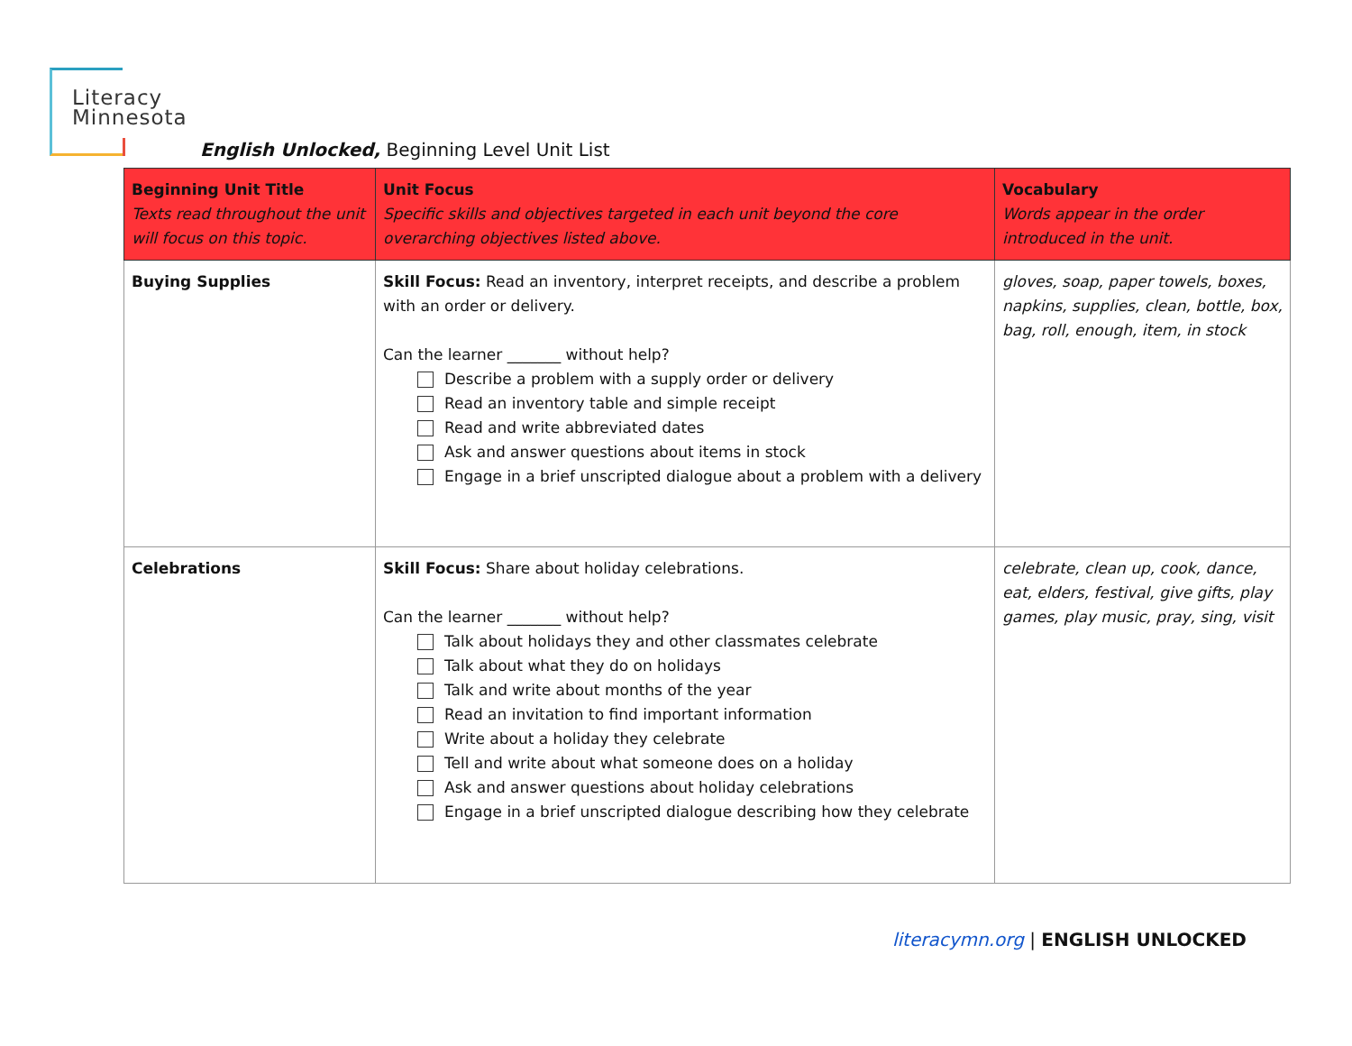Literacy
Minnesota
English Unlocked, Beginning Level Unit List
| Beginning Unit Title Texts read throughout the unit will focus on this topic. | Unit Focus Specific skills and objectives targeted in each unit beyond the core overarching objectives listed above. | Vocabulary Words appear in the order introduced in the unit. |
| --- | --- | --- |
| Buying Supplies | Skill Focus: Read an inventory, interpret receipts, and describe a problem with an order or delivery. Can the learner _______ without help? Describe a problem with a supply order or delivery Read an inventory table and simple receipt Read and write abbreviated dates Ask and answer questions about items in stock Engage in a brief unscripted dialogue about a problem with a delivery | gloves, soap, paper towels, boxes, napkins, supplies, clean, bottle, box, bag, roll, enough, item, in stock |
| Celebrations | Skill Focus: Share about holiday celebrations. Can the learner _______ without help? Talk about holidays they and other classmates celebrate Talk about what they do on holidays Talk and write about months of the year Read an invitation to find important information Write about a holiday they celebrate Tell and write about what someone does on a holiday Ask and answer questions about holiday celebrations Engage in a brief unscripted dialogue describing how they celebrate | celebrate, clean up, cook, dance, eat, elders, festival, give gifts, play games, play music, pray, sing, visit |
literacymn.org | ENGLISH UNLOCKED